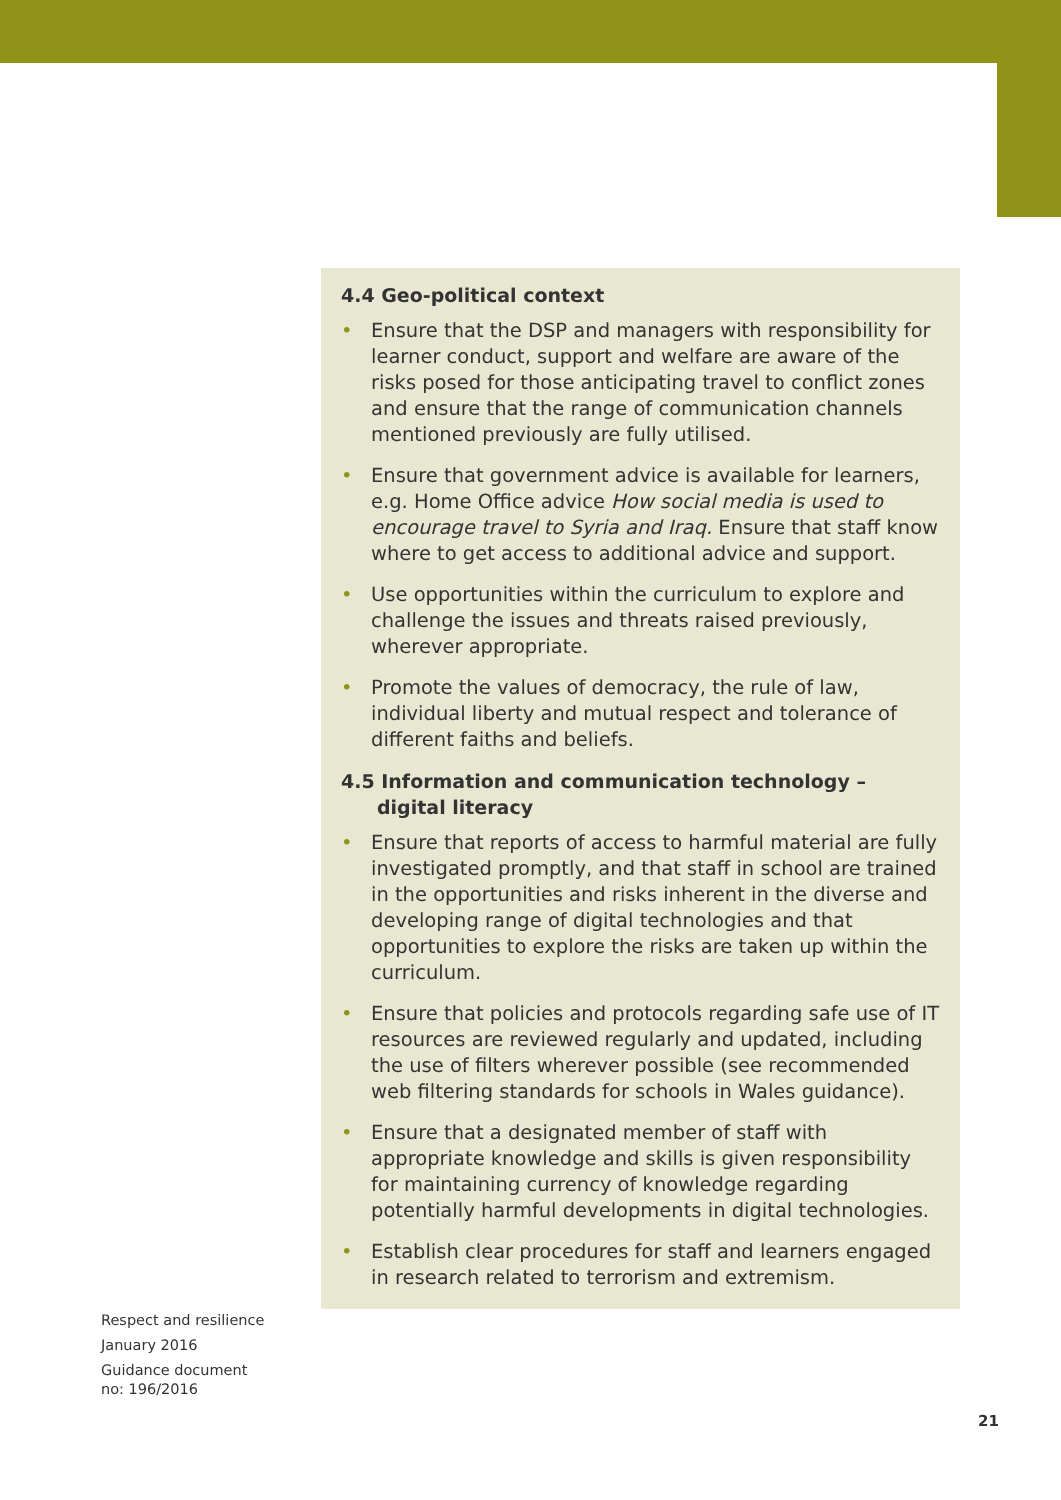4.4 Geo-political context
• Ensure that the DSP and managers with responsibility for learner conduct, support and welfare are aware of the risks posed for those anticipating travel to conflict zones and ensure that the range of communication channels mentioned previously are fully utilised.
• Ensure that government advice is available for learners, e.g. Home Office advice How social media is used to encourage travel to Syria and Iraq. Ensure that staff know where to get access to additional advice and support.
• Use opportunities within the curriculum to explore and challenge the issues and threats raised previously, wherever appropriate.
• Promote the values of democracy, the rule of law, individual liberty and mutual respect and tolerance of different faiths and beliefs.
4.5 Information and communication technology – digital literacy
• Ensure that reports of access to harmful material are fully investigated promptly, and that staff in school are trained in the opportunities and risks inherent in the diverse and developing range of digital technologies and that opportunities to explore the risks are taken up within the curriculum.
• Ensure that policies and protocols regarding safe use of IT resources are reviewed regularly and updated, including the use of filters wherever possible (see recommended web filtering standards for schools in Wales guidance).
• Ensure that a designated member of staff with appropriate knowledge and skills is given responsibility for maintaining currency of knowledge regarding potentially harmful developments in digital technologies.
• Establish clear procedures for staff and learners engaged in research related to terrorism and extremism.
Respect and resilience
January 2016
Guidance document
no: 196/2016
21